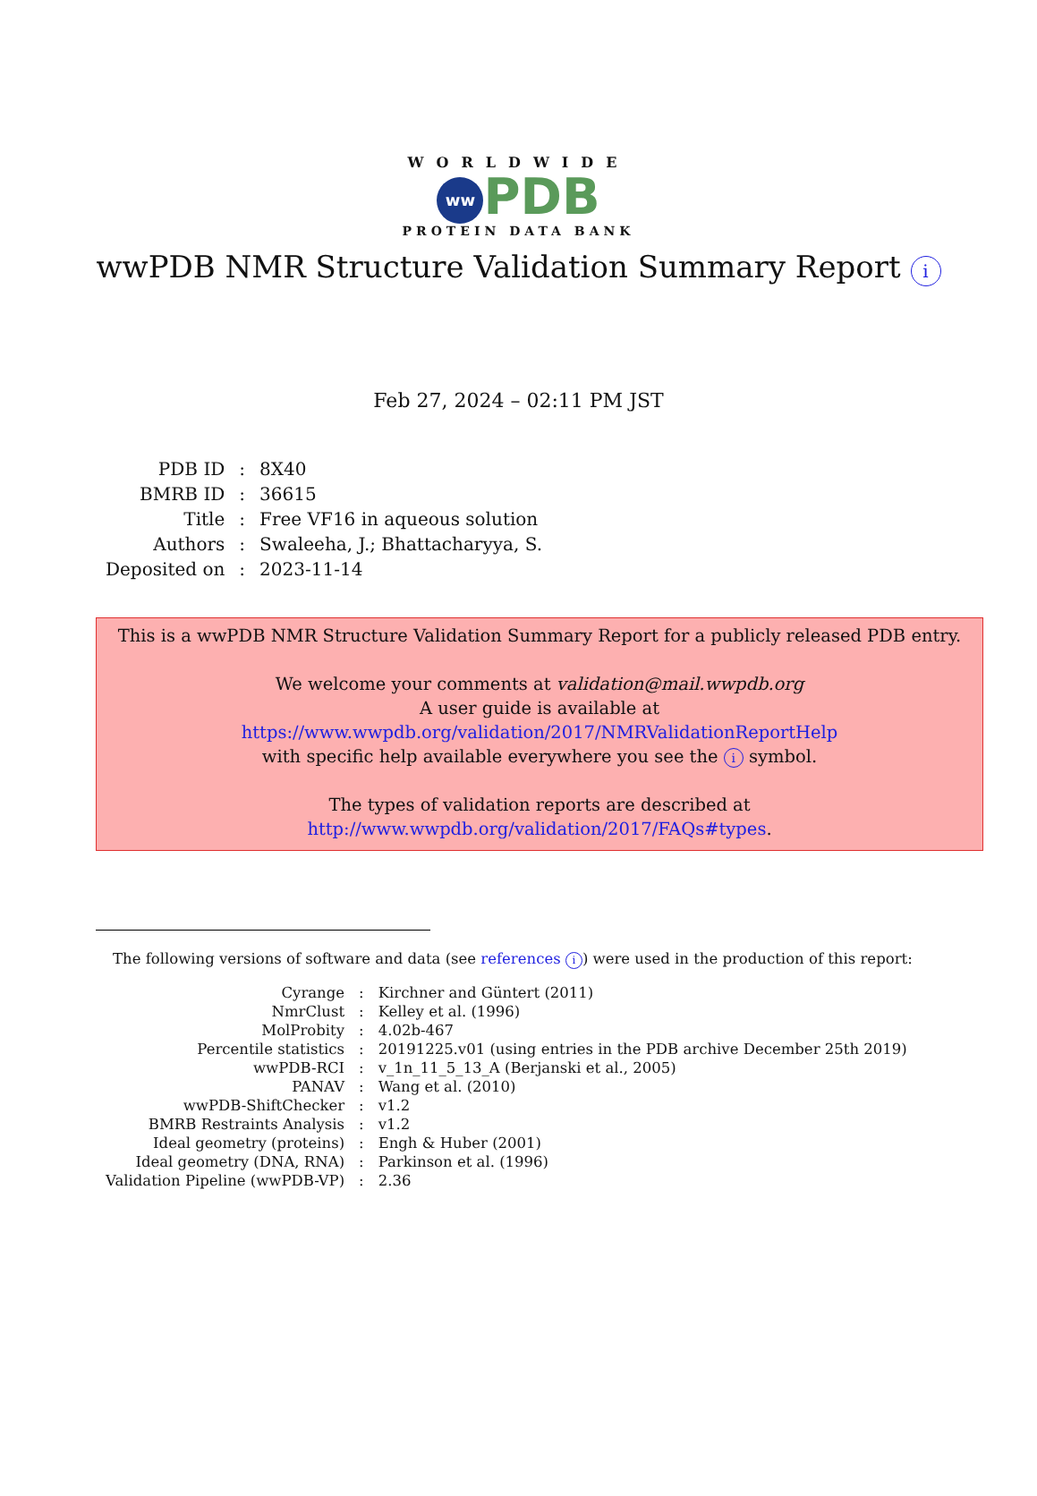WORLDWIDE
ww PDB
PROTEIN DATA BANK
wwPDB NMR Structure Validation Summary Report i
Feb 27, 2024 – 02:11 PM JST
| PDB ID | : | 8X40 |
| BMRB ID | : | 36615 |
| Title | : | Free VF16 in aqueous solution |
| Authors | : | Swaleeha, J.; Bhattacharyya, S. |
| Deposited on | : | 2023-11-14 |
This is a wwPDB NMR Structure Validation Summary Report for a publicly released PDB entry.
We welcome your comments at validation@mail.wwpdb.org
A user guide is available at
https://www.wwpdb.org/validation/2017/NMRValidationReportHelp
with specific help available everywhere you see the i symbol.
The types of validation reports are described at
http://www.wwpdb.org/validation/2017/FAQs#types.
The following versions of software and data (see references i) were used in the production of this report:
| Cyrange | : | Kirchner and Güntert (2011) |
| NmrClust | : | Kelley et al. (1996) |
| MolProbity | : | 4.02b-467 |
| Percentile statistics | : | 20191225.v01 (using entries in the PDB archive December 25th 2019) |
| wwPDB-RCI | : | v_1n_11_5_13_A (Berjanski et al., 2005) |
| PANAV | : | Wang et al. (2010) |
| wwPDB-ShiftChecker | : | v1.2 |
| BMRB Restraints Analysis | : | v1.2 |
| Ideal geometry (proteins) | : | Engh & Huber (2001) |
| Ideal geometry (DNA, RNA) | : | Parkinson et al. (1996) |
| Validation Pipeline (wwPDB-VP) | : | 2.36 |